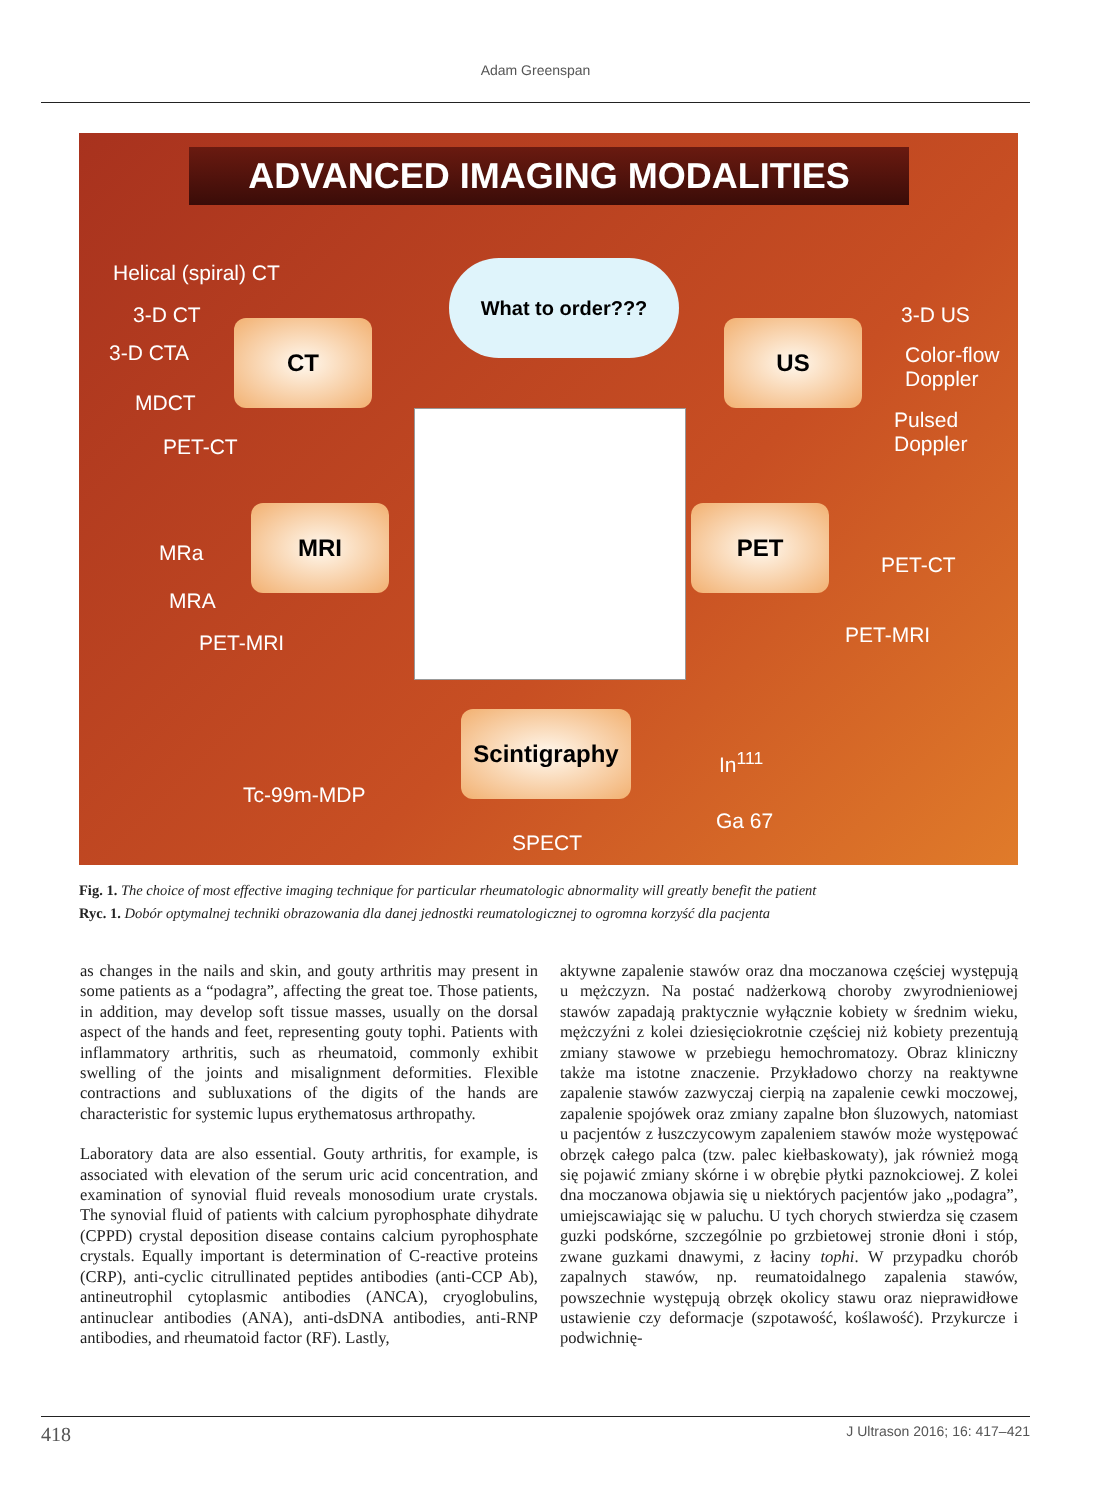Adam Greenspan
ADVANCED IMAGING MODALITIES
What to order???
Helical (spiral) CT
3-D CT
3-D CTA
MDCT
PET-CT
CT US
3-D US
Color-flow
Doppler
Pulsed
Doppler
MRI
MRa
MRA
PET-MRI
PET
PET-CT
PET-MRI
Scintigraphy
In<sup>111</sup>
Tc-99m-MDP
Ga 67
SPECT
Fig. 1. The choice of most effective imaging technique for particular rheumatologic abnormality will greatly benefit the patient
Ryc. 1. Dobór optymalnej techniki obrazowania dla danej jednostki reumatologicznej to ogromna korzyść dla pacjenta
as changes in the nails and skin, and gouty arthritis may present in some patients as a “podagra”, affecting the great toe. Those patients, in addition, may develop soft tissue masses, usually on the dorsal aspect of the hands and feet, representing gouty tophi. Patients with inflammatory arthritis, such as rheumatoid, commonly exhibit swelling of the joints and misalignment deformities. Flexible contractions and subluxations of the digits of the hands are characteristic for systemic lupus erythematosus arthropathy.
Laboratory data are also essential. Gouty arthritis, for example, is associated with elevation of the serum uric acid concentration, and examination of synovial fluid reveals monosodium urate crystals. The synovial fluid of patients with calcium pyrophosphate dihydrate (CPPD) crystal deposition disease contains calcium pyrophosphate crystals. Equally important is determination of C-reactive proteins (CRP), anti-cyclic citrullinated peptides antibodies (anti-CCP Ab), antineutrophil cytoplasmic antibodies (ANCA), cryoglobulins, antinuclear antibodies (ANA), anti-dsDNA antibodies, anti-RNP antibodies, and rheumatoid factor (RF). Lastly,
aktywne zapalenie stawów oraz dna moczanowa częściej występują u mężczyzn. Na postać nadżerkową choroby zwyrodnieniowej stawów zapadają praktycznie wyłącznie kobiety w średnim wieku, mężczyźni z kolei dziesięciokrotnie częściej niż kobiety prezentują zmiany stawowe w przebiegu hemochromatozy. Obraz kliniczny także ma istotne znaczenie. Przykładowo chorzy na reaktywne zapalenie stawów zazwyczaj cierpią na zapalenie cewki moczowej, zapalenie spojówek oraz zmiany zapalne błon śluzowych, natomiast u pacjentów z łuszczycowym zapaleniem stawów może występować obrzęk całego palca (tzw. palec kiełbaskowaty), jak również mogą się pojawić zmiany skórne i w obrębie płytki paznokciowej. Z kolei dna moczanowa objawia się u niektórych pacjentów jako „podagra”, umiejscawiając się w paluchu. U tych chorych stwierdza się czasem guzki podskórne, szczególnie po grzbietowej stronie dłoni i stóp, zwane guzkami dnawymi, z łaciny tophi. W przypadku chorób zapalnych stawów, np. reumatoidalnego zapalenia stawów, powszechnie występują obrzęk okolicy stawu oraz nieprawidłowe ustawienie czy deformacje (szpotawość, koślawość). Przykurcze i podwichnię-
418 J Ultrason 2016; 16: 417–421